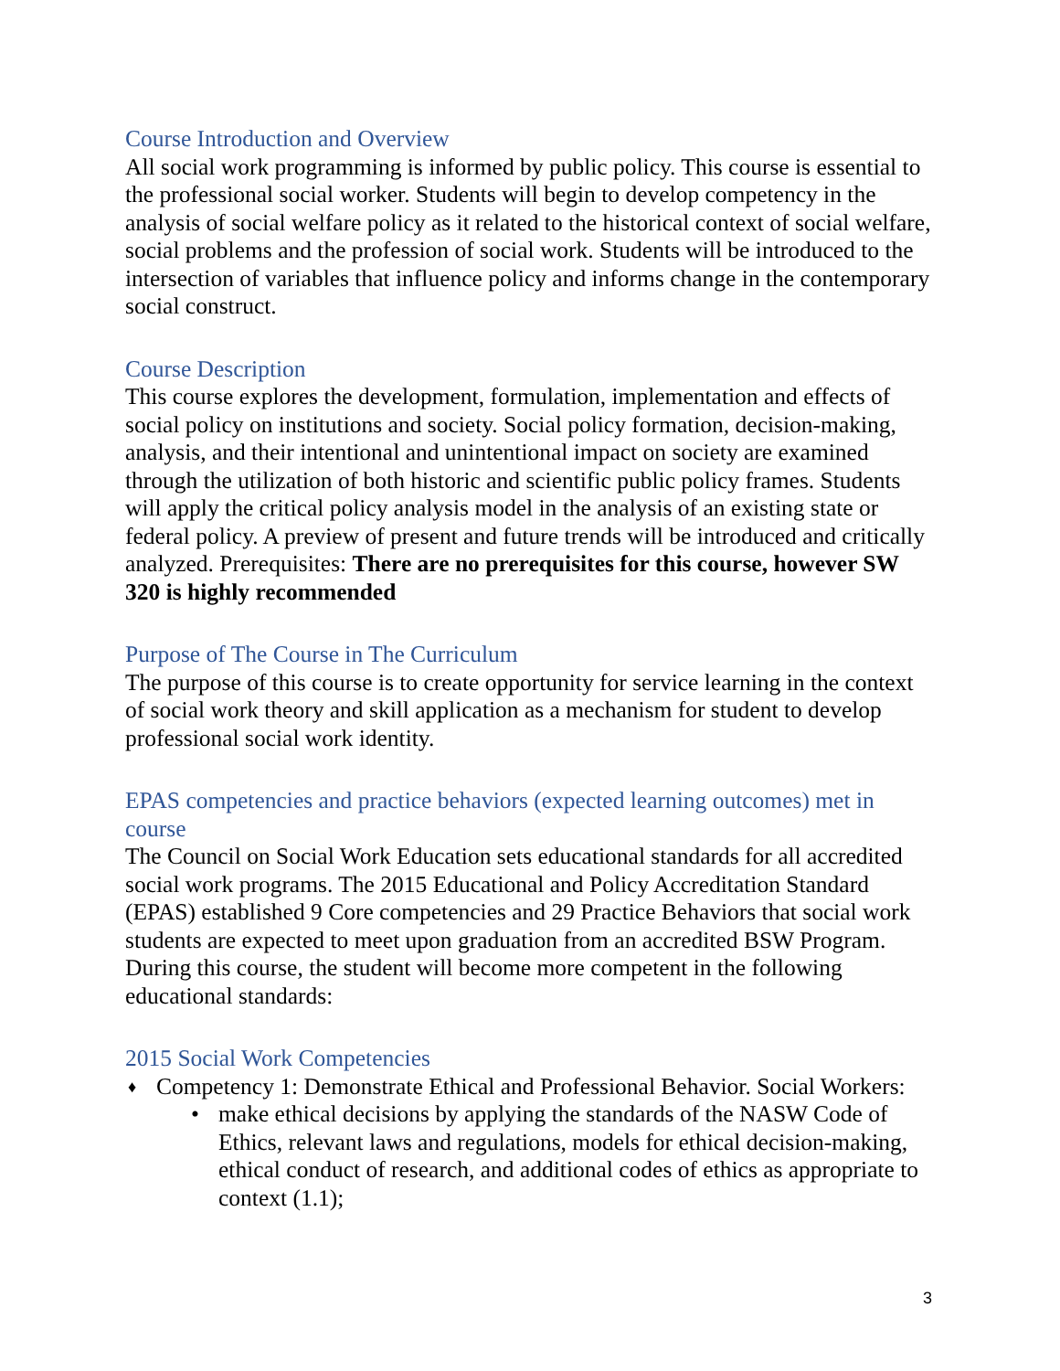Course Introduction and Overview
All social work programming is informed by public policy. This course is essential to the professional social worker. Students will begin to develop competency in the analysis of social welfare policy as it related to the historical context of social welfare, social problems and the profession of social work. Students will be introduced to the intersection of variables that influence policy and informs change in the contemporary social construct.
Course Description
This course explores the development, formulation, implementation and effects of social policy on institutions and society. Social policy formation, decision-making, analysis, and their intentional and unintentional impact on society are examined through the utilization of both historic and scientific public policy frames. Students will apply the critical policy analysis model in the analysis of an existing state or federal policy. A preview of present and future trends will be introduced and critically analyzed. Prerequisites: There are no prerequisites for this course, however SW 320 is highly recommended
Purpose of The Course in The Curriculum
The purpose of this course is to create opportunity for service learning in the context of social work theory and skill application as a mechanism for student to develop professional social work identity.
EPAS competencies and practice behaviors (expected learning outcomes) met in course
The Council on Social Work Education sets educational standards for all accredited social work programs. The 2015 Educational and Policy Accreditation Standard (EPAS) established 9 Core competencies and 29 Practice Behaviors that social work students are expected to meet upon graduation from an accredited BSW Program. During this course, the student will become more competent in the following educational standards:
2015 Social Work Competencies
♦ Competency 1: Demonstrate Ethical and Professional Behavior. Social Workers:
• make ethical decisions by applying the standards of the NASW Code of Ethics, relevant laws and regulations, models for ethical decision-making, ethical conduct of research, and additional codes of ethics as appropriate to context (1.1);
3